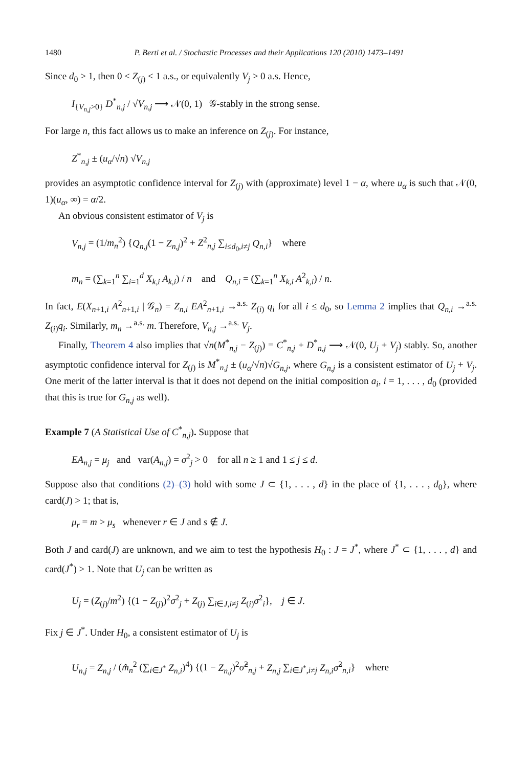1480 P. Berti et al. / Stochastic Processes and their Applications 120 (2010) 1473–1491
Since d<sub>0</sub> > 1, then 0 < Z<sub>(j)</sub> < 1 a.s., or equivalently V<sub>j</sub> > 0 a.s. Hence,
I<sub>{V<sub>n,j</sub>>0}</sub> D<sup>*</sup><sub>n,j</sub> / √V<sub>n,j</sub> ⟶ 𝒩(0, 1) 𝒢-stably in the strong sense.
For large n, this fact allows us to make an inference on Z<sub>(j)</sub>. For instance,
Z<sup>*</sup><sub>n,j</sub> ± (u<sub>α</sub>/√n) √V<sub>n,j</sub>
provides an asymptotic confidence interval for Z<sub>(j)</sub> with (approximate) level 1 − α, where u<sub>α</sub> is such that 𝒩(0, 1)(u<sub>α</sub>, ∞) = α/2.
An obvious consistent estimator of V<sub>j</sub> is
V<sub>n,j</sub> = (1/m<sub>n</sub><sup>2</sup>) {Q<sub>n,j</sub>(1 − Z<sub>n,j</sub>)<sup>2</sup> + Z<sup>2</sup><sub>n,j</sub> ∑<sub>i≤d<sub>0</sub>,i≠j</sub> Q<sub>n,i</sub>} where
m<sub>n</sub> = (∑<sub>k=1</sub><sup>n</sup> ∑<sub>i=1</sub><sup>d</sup> X<sub>k,i</sub> A<sub>k,i</sub>) / n and Q<sub>n,i</sub> = (∑<sub>k=1</sub><sup>n</sup> X<sub>k,i</sub> A<sup>2</sup><sub>k,i</sub>) / n.
In fact, E(X<sub>n+1,i</sub> A<sup>2</sup><sub>n+1,i</sub> | 𝒢<sub>n</sub>) = Z<sub>n,i</sub> EA<sup>2</sup><sub>n+1,i</sub> →<sup>a.s.</sup> Z<sub>(i)</sub> q<sub>i</sub> for all i ≤ d<sub>0</sub>, so Lemma 2 implies that Q<sub>n,i</sub> →<sup>a.s.</sup> Z<sub>(i)</sub>q<sub>i</sub>. Similarly, m<sub>n</sub> →<sup>a.s.</sup> m. Therefore, V<sub>n,j</sub> →<sup>a.s.</sup> V<sub>j</sub>.
Finally, Theorem 4 also implies that √n(M<sup>*</sup><sub>n,j</sub> − Z<sub>(j)</sub>) = C<sup>*</sup><sub>n,j</sub> + D<sup>*</sup><sub>n,j</sub> ⟶ 𝒩(0, U<sub>j</sub> + V<sub>j</sub>) stably. So, another asymptotic confidence interval for Z<sub>(j)</sub> is M<sup>*</sup><sub>n,j</sub> ± (u<sub>α</sub>/√n)√G<sub>n,j</sub>, where G<sub>n,j</sub> is a consistent estimator of U<sub>j</sub> + V<sub>j</sub>. One merit of the latter interval is that it does not depend on the initial composition a<sub>i</sub>, i = 1, . . . , d<sub>0</sub> (provided that this is true for G<sub>n,j</sub> as well).
Example 7 (A Statistical Use of C<sup>*</sup><sub>n,j</sub>). Suppose that
EA<sub>n,j</sub> = μ<sub>j</sub> and var(A<sub>n,j</sub>) = σ<sup>2</sup><sub>j</sub> > 0 for all n ≥ 1 and 1 ≤ j ≤ d.
Suppose also that conditions (2)–(3) hold with some J ⊂ {1, . . . , d} in the place of {1, . . . , d<sub>0</sub>}, where card(J) > 1; that is,
μ<sub>r</sub> = m > μ<sub>s</sub> whenever r ∈ J and s ∉ J.
Both J and card(J) are unknown, and we aim to test the hypothesis H<sub>0</sub> : J = J<sup>*</sup>, where J<sup>*</sup> ⊂ {1, . . . , d} and card(J<sup>*</sup>) > 1. Note that U<sub>j</sub> can be written as
U<sub>j</sub> = (Z<sub>(j)</sub>/m<sup>2</sup>) {(1 − Z<sub>(j)</sub>)<sup>2</sup>σ<sup>2</sup><sub>j</sub> + Z<sub>(j)</sub> ∑<sub>i∈J,i≠j</sub> Z<sub>(i)</sub>σ<sup>2</sup><sub>i</sub>}, j ∈ J.
Fix j ∈ J<sup>*</sup>. Under H<sub>0</sub>, a consistent estimator of U<sub>j</sub> is
U<sub>n,j</sub> = Z<sub>n,j</sub> / (m̂<sub>n</sub><sup>2</sup> (∑<sub>i∈J<sup>*</sup></sub> Z<sub>n,i</sub>)<sup>4</sup>) {(1 − Z<sub>n,j</sub>)<sup>2</sup>σ̂<sup>2</sup><sub>n,j</sub> + Z<sub>n,j</sub> ∑<sub>i∈J<sup>*</sup>,i≠j</sub> Z<sub>n,i</sub>σ̂<sup>2</sup><sub>n,i</sub>} where